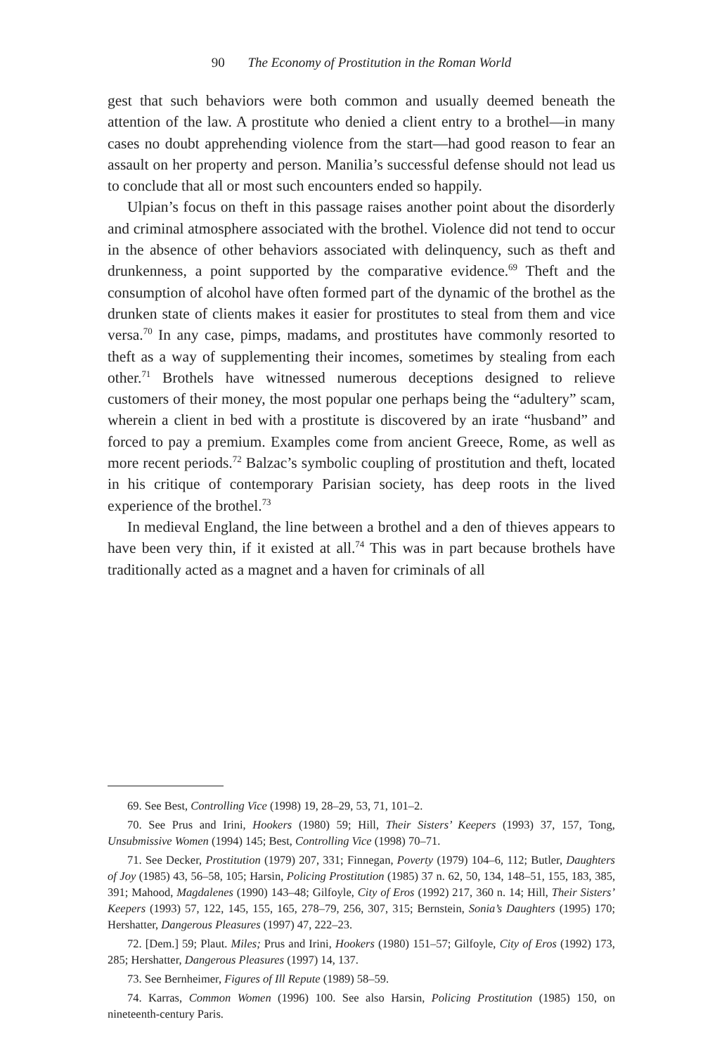90 The Economy of Prostitution in the Roman World
gest that such behaviors were both common and usually deemed beneath the attention of the law. A prostitute who denied a client entry to a brothel—in many cases no doubt apprehending violence from the start—had good reason to fear an assault on her property and person. Manilia’s successful defense should not lead us to conclude that all or most such encounters ended so happily.
Ulpian’s focus on theft in this passage raises another point about the disorderly and criminal atmosphere associated with the brothel. Violence did not tend to occur in the absence of other behaviors associated with delinquency, such as theft and drunkenness, a point supported by the comparative evidence.<sup>69</sup> Theft and the consumption of alcohol have often formed part of the dynamic of the brothel as the drunken state of clients makes it easier for prostitutes to steal from them and vice versa.<sup>70</sup> In any case, pimps, madams, and prostitutes have commonly resorted to theft as a way of supplementing their incomes, sometimes by stealing from each other.<sup>71</sup> Brothels have witnessed numerous deceptions designed to relieve customers of their money, the most popular one perhaps being the “adultery” scam, wherein a client in bed with a prostitute is discovered by an irate “husband” and forced to pay a premium. Examples come from ancient Greece, Rome, as well as more recent periods.<sup>72</sup> Balzac’s symbolic coupling of prostitution and theft, located in his critique of contemporary Parisian society, has deep roots in the lived experience of the brothel.<sup>73</sup>
In medieval England, the line between a brothel and a den of thieves appears to have been very thin, if it existed at all.<sup>74</sup> This was in part because brothels have traditionally acted as a magnet and a haven for criminals of all
69. See Best, Controlling Vice (1998) 19, 28–29, 53, 71, 101–2.
70. See Prus and Irini, Hookers (1980) 59; Hill, Their Sisters’ Keepers (1993) 37, 157, Tong, Unsubmissive Women (1994) 145; Best, Controlling Vice (1998) 70–71.
71. See Decker, Prostitution (1979) 207, 331; Finnegan, Poverty (1979) 104–6, 112; Butler, Daughters of Joy (1985) 43, 56–58, 105; Harsin, Policing Prostitution (1985) 37 n. 62, 50, 134, 148–51, 155, 183, 385, 391; Mahood, Magdalenes (1990) 143–48; Gilfoyle, City of Eros (1992) 217, 360 n. 14; Hill, Their Sisters’ Keepers (1993) 57, 122, 145, 155, 165, 278–79, 256, 307, 315; Bernstein, Sonia’s Daughters (1995) 170; Hershatter, Dangerous Pleasures (1997) 47, 222–23.
72. [Dem.] 59; Plaut. Miles; Prus and Irini, Hookers (1980) 151–57; Gilfoyle, City of Eros (1992) 173, 285; Hershatter, Dangerous Pleasures (1997) 14, 137.
73. See Bernheimer, Figures of Ill Repute (1989) 58–59.
74. Karras, Common Women (1996) 100. See also Harsin, Policing Prostitution (1985) 150, on nineteenth-century Paris.